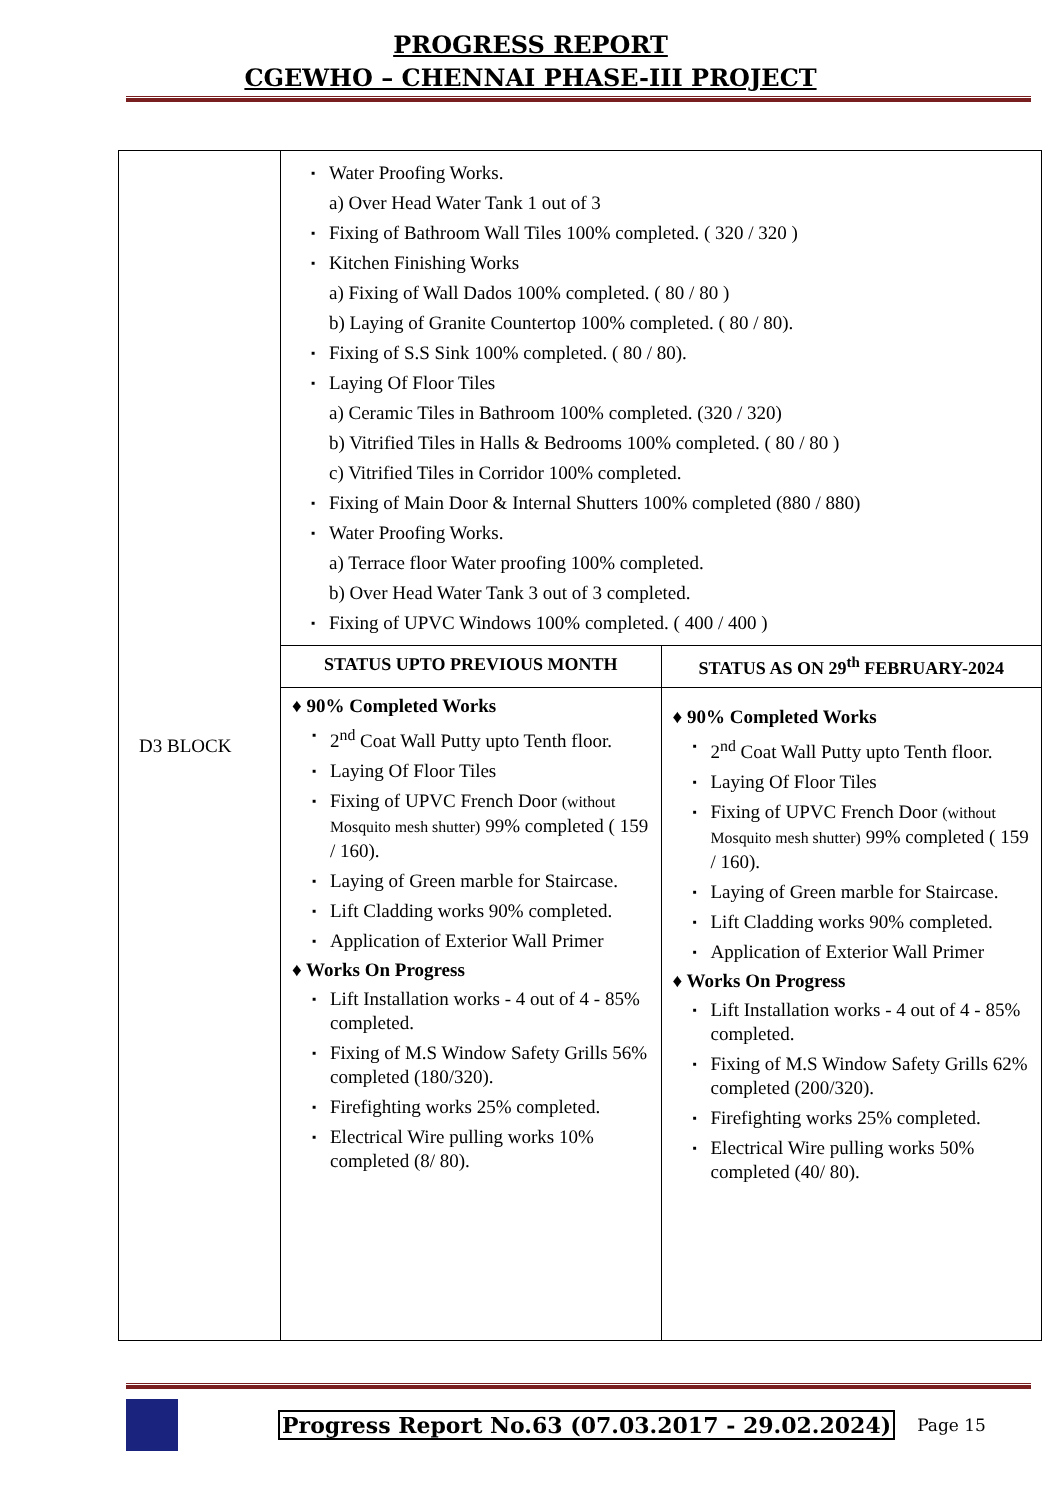PROGRESS REPORT
CGEWHO – CHENNAI PHASE-III PROJECT
| D3 BLOCK | Water Proofing Works. a) Over Head Water Tank 1 out of 3 Fixing of Bathroom Wall Tiles 100% completed. ( 320 / 320 ) Kitchen Finishing Works a) Fixing of Wall Dados 100% completed. ( 80 / 80 ) b) Laying of Granite Countertop 100% completed. ( 80 / 80). Fixing of S.S Sink 100% completed. ( 80 / 80). Laying Of Floor Tiles a) Ceramic Tiles in Bathroom 100% completed. (320 / 320) b) Vitrified Tiles in Halls & Bedrooms 100% completed. ( 80 / 80 ) c) Vitrified Tiles in Corridor 100% completed. Fixing of Main Door & Internal Shutters 100% completed (880 / 880) Water Proofing Works. a) Terrace floor Water proofing 100% completed. b) Over Head Water Tank 3 out of 3 completed. Fixing of UPVC Windows 100% completed. ( 400 / 400 ) | |
| | STATUS UPTO PREVIOUS MONTH | STATUS AS ON 29<sup>th</sup> FEBRUARY-2024 |
| | ♦ 90% Completed Works 2<sup>nd</sup> Coat Wall Putty upto Tenth floor. Laying Of Floor Tiles Fixing of UPVC French Door (without Mosquito mesh shutter) 99% completed ( 159 / 160). Laying of Green marble for Staircase. Lift Cladding works 90% completed. Application of Exterior Wall Primer ♦ Works On Progress Lift Installation works - 4 out of 4 - 85% completed. Fixing of M.S Window Safety Grills 56% completed (180/320). Firefighting works 25% completed. Electrical Wire pulling works 10% completed (8/ 80). | ♦ 90% Completed Works 2<sup>nd</sup> Coat Wall Putty upto Tenth floor. Laying Of Floor Tiles Fixing of UPVC French Door (without Mosquito mesh shutter) 99% completed ( 159 / 160). Laying of Green marble for Staircase. Lift Cladding works 90% completed. Application of Exterior Wall Primer ♦ Works On Progress Lift Installation works - 4 out of 4 - 85% completed. Fixing of M.S Window Safety Grills 62% completed (200/320). Firefighting works 25% completed. Electrical Wire pulling works 50% completed (40/ 80). |
Progress Report No.63 (07.03.2017 - 29.02.2024) Page 15